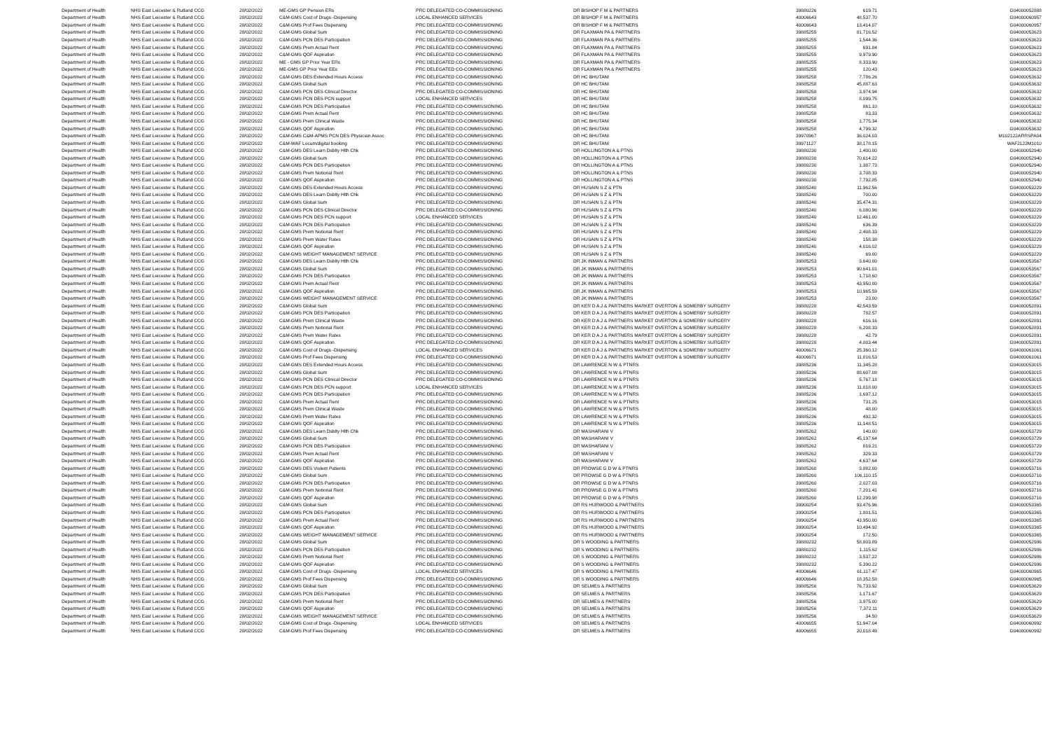| Department of Health | NHS East Leicester & Rutland CCG | 28/02/2022 | ME-GMS GP Pension ERs | PRC DELEGATED CO-COMMISSIONING | DR BISHOP F M & PARTNERS | 39880226 | 619.71 | G04000052888 |
| Department of Health | NHS East Leicester & Rutland CCG | 28/02/2022 | C&M-GMS Cost of Drugs -Dispensing | LOCAL ENHANCED SERVICES | DR BISHOP F M & PARTNERS | 40006643 | 48,537.70 | G04000060957 |
| Department of Health | NHS East Leicester & Rutland CCG | 28/02/2022 | C&M-GMS Prof Fees Dispensing | PRC DELEGATED CO-COMMISSIONING | DR BISHOP F M & PARTNERS | 40006643 | 13,414.07 | G04000060957 |
| Department of Health | NHS East Leicester & Rutland CCG | 28/02/2022 | C&M-GMS Global Sum | PRC DELEGATED CO-COMMISSIONING | DR FLAXMAN PA & PARTNERS | 39885255 | 81,716.52 | G04000053623 |
| Department of Health | NHS East Leicester & Rutland CCG | 28/02/2022 | C&M-GMS PCN DES Participation | PRC DELEGATED CO-COMMISSIONING | DR FLAXMAN PA & PARTNERS | 39885255 | 1,544.36 | G04000053623 |
| Department of Health | NHS East Leicester & Rutland CCG | 28/02/2022 | C&M-GMS Prem Actual Rent | PRC DELEGATED CO-COMMISSIONING | DR FLAXMAN PA & PARTNERS | 39885255 | 691.84 | G04000053623 |
| Department of Health | NHS East Leicester & Rutland CCG | 28/02/2022 | C&M-GMS QOF Aspiration | PRC DELEGATED CO-COMMISSIONING | DR FLAXMAN PA & PARTNERS | 39885255 | 9,979.90 | G04000053623 |
| Department of Health | NHS East Leicester & Rutland CCG | 28/02/2022 | ME - GMS GP Prior Year ERs | PRC DELEGATED CO-COMMISSIONING | DR FLAXMAN PA & PARTNERS | 39885255 | 8,333.90 | G04000053623 |
| Department of Health | NHS East Leicester & Rutland CCG | 28/02/2022 | ME-GMS GP Prior Year EEs | PRC DELEGATED CO-COMMISSIONING | DR FLAXMAN PA & PARTNERS | 39885255 | 120.43 | G04000053623 |
| Department of Health | NHS East Leicester & Rutland CCG | 28/02/2022 | C&M-GMS DES Extended Hours Access | PRC DELEGATED CO-COMMISSIONING | DR HC BHUTANI | 39885258 | 7,786.26 | G04000053632 |
| Department of Health | NHS East Leicester & Rutland CCG | 28/02/2022 | C&M-GMS Global Sum | PRC DELEGATED CO-COMMISSIONING | DR HC BHUTANI | 39885258 | 45,887.63 | G04000053632 |
| Department of Health | NHS East Leicester & Rutland CCG | 28/02/2022 | C&M-GMS PCN DES Clinical Director | PRC DELEGATED CO-COMMISSIONING | DR HC BHUTANI | 39885258 | 3,974.94 | G04000053632 |
| Department of Health | NHS East Leicester & Rutland CCG | 28/02/2022 | C&M-GMS PCN DES PCN support | LOCAL ENHANCED SERVICES | DR HC BHUTANI | 39885258 | 8,099.75 | G04000053632 |
| Department of Health | NHS East Leicester & Rutland CCG | 28/02/2022 | C&M-GMS PCN DES Participation | PRC DELEGATED CO-COMMISSIONING | DR HC BHUTANI | 39885258 | 861.10 | G04000053632 |
| Department of Health | NHS East Leicester & Rutland CCG | 28/02/2022 | C&M-GMS Prem Actual Rent | PRC DELEGATED CO-COMMISSIONING | DR HC BHUTANI | 39885258 | 83.33 | G04000053632 |
| Department of Health | NHS East Leicester & Rutland CCG | 28/02/2022 | C&M-GMS Prem Clinical Waste | PRC DELEGATED CO-COMMISSIONING | DR HC BHUTANI | 39885258 | 1,775.34 | G04000053632 |
| Department of Health | NHS East Leicester & Rutland CCG | 28/02/2022 | C&M-GMS QOF Aspiration | PRC DELEGATED CO-COMMISSIONING | DR HC BHUTANI | 39885258 | 4,799.32 | G04000053632 |
| Department of Health | NHS East Leicester & Rutland CCG | 28/02/2022 | C&M-GMS C&M-APMS PCN DES Physician Assoc | PRC DELEGATED CO-COMMISSIONING | DR HC BHUTANI | 39970967 | 36,024.03 | M102122ARRSPA04 |
| Department of Health | NHS East Leicester & Rutland CCG | 28/02/2022 | C&M-WAF Locum/digital booking | PRC DELEGATED CO-COMMISSIONING | DR HC BHUTANI | 39971127 | 38,178.15 | WAF2122M1010 |
| Department of Health | NHS East Leicester & Rutland CCG | 28/02/2022 | C&M-GMS DES Learn Dsblty Hlth Chk | PRC DELEGATED CO-COMMISSIONING | DR HOLLINGTON A & PTNS | 39880230 | 1,400.00 | G04000052940 |
| Department of Health | NHS East Leicester & Rutland CCG | 28/02/2022 | C&M-GMS Global Sum | PRC DELEGATED CO-COMMISSIONING | DR HOLLINGTON A & PTNS | 39880230 | 70,614.22 | G04000052940 |
| Department of Health | NHS East Leicester & Rutland CCG | 28/02/2022 | C&M-GMS PCN DES Participation | PRC DELEGATED CO-COMMISSIONING | DR HOLLINGTON A & PTNS | 39880230 | 1,387.73 | G04000052940 |
| Department of Health | NHS East Leicester & Rutland CCG | 28/02/2022 | C&M-GMS Prem Notional Rent | PRC DELEGATED CO-COMMISSIONING | DR HOLLINGTON A & PTNS | 39880230 | 3,708.33 | G04000052940 |
| Department of Health | NHS East Leicester & Rutland CCG | 28/02/2022 | C&M-GMS QOF Aspiration | PRC DELEGATED CO-COMMISSIONING | DR HOLLINGTON A & PTNS | 39880230 | 7,792.85 | G04000052940 |
| Department of Health | NHS East Leicester & Rutland CCG | 28/02/2022 | C&M-GMS DES Extended Hours Access | PRC DELEGATED CO-COMMISSIONING | DR HUSAIN S Z & PTN | 39885240 | 11,962.56 | G04000053229 |
| Department of Health | NHS East Leicester & Rutland CCG | 28/02/2022 | C&M-GMS DES Learn Dsblty Hlth Chk | PRC DELEGATED CO-COMMISSIONING | DR HUSAIN S Z & PTN | 39885240 | 700.00 | G04000053229 |
| Department of Health | NHS East Leicester & Rutland CCG | 28/02/2022 | C&M-GMS Global Sum | PRC DELEGATED CO-COMMISSIONING | DR HUSAIN S Z & PTN | 39885240 | 35,474.31 | G04000053229 |
| Department of Health | NHS East Leicester & Rutland CCG | 28/02/2022 | C&M-GMS PCN DES Clinical Director | PRC DELEGATED CO-COMMISSIONING | DR HUSAIN S Z & PTN | 39885240 | 6,080.96 | G04000053229 |
| Department of Health | NHS East Leicester & Rutland CCG | 28/02/2022 | C&M-GMS PCN DES PCN support | LOCAL ENHANCED SERVICES | DR HUSAIN S Z & PTN | 39885240 | 12,461.00 | G04000053229 |
| Department of Health | NHS East Leicester & Rutland CCG | 28/02/2022 | C&M-GMS PCN DES Participation | PRC DELEGATED CO-COMMISSIONING | DR HUSAIN S Z & PTN | 39885240 | 636.39 | G04000053229 |
| Department of Health | NHS East Leicester & Rutland CCG | 28/02/2022 | C&M-GMS Prem Notional Rent | PRC DELEGATED CO-COMMISSIONING | DR HUSAIN S Z & PTN | 39885240 | 2,408.33 | G04000053229 |
| Department of Health | NHS East Leicester & Rutland CCG | 28/02/2022 | C&M-GMS Prem Water Rates | PRC DELEGATED CO-COMMISSIONING | DR HUSAIN S Z & PTN | 39885240 | 158.38 | G04000053229 |
| Department of Health | NHS East Leicester & Rutland CCG | 28/02/2022 | C&M-GMS QOF Aspiration | PRC DELEGATED CO-COMMISSIONING | DR HUSAIN S Z & PTN | 39885240 | 4,016.02 | G04000053229 |
| Department of Health | NHS East Leicester & Rutland CCG | 28/02/2022 | C&M-GMS WEIGHT MANAGEMENT SERVICE | PRC DELEGATED CO-COMMISSIONING | DR HUSAIN S Z & PTN | 39885240 | 69.00 | G04000053229 |
| Department of Health | NHS East Leicester & Rutland CCG | 28/02/2022 | C&M-GMS DES Learn Dsblty Hlth Chk | PRC DELEGATED CO-COMMISSIONING | DR JK INMAN & PARTNERS | 39885253 | 3,640.00 | G04000053567 |
| Department of Health | NHS East Leicester & Rutland CCG | 28/02/2022 | C&M-GMS Global Sum | PRC DELEGATED CO-COMMISSIONING | DR JK INMAN & PARTNERS | 39885253 | 90,641.01 | G04000053567 |
| Department of Health | NHS East Leicester & Rutland CCG | 28/02/2022 | C&M-GMS PCN DES Participation | PRC DELEGATED CO-COMMISSIONING | DR JK INMAN & PARTNERS | 39885253 | 1,718.60 | G04000053567 |
| Department of Health | NHS East Leicester & Rutland CCG | 28/02/2022 | C&M-GMS Prem Actual Rent | PRC DELEGATED CO-COMMISSIONING | DR JK INMAN & PARTNERS | 39885253 | 43,950.00 | G04000053567 |
| Department of Health | NHS East Leicester & Rutland CCG | 28/02/2022 | C&M-GMS QOF Aspiration | PRC DELEGATED CO-COMMISSIONING | DR JK INMAN & PARTNERS | 39885253 | 10,965.59 | G04000053567 |
| Department of Health | NHS East Leicester & Rutland CCG | 28/02/2022 | C&M-GMS WEIGHT MANAGEMENT SERVICE | PRC DELEGATED CO-COMMISSIONING | DR JK INMAN & PARTNERS | 39885253 | 23.00 | G04000053567 |
| Department of Health | NHS East Leicester & Rutland CCG | 28/02/2022 | C&M-GMS Global Sum | PRC DELEGATED CO-COMMISSIONING | DR KER D A J & PARTNERS MARKET OVERTON & SOMERBY SURGERY | 39880228 | 42,543.59 | G04000052891 |
| Department of Health | NHS East Leicester & Rutland CCG | 28/02/2022 | C&M-GMS PCN DES Participation | PRC DELEGATED CO-COMMISSIONING | DR KER D A J & PARTNERS MARKET OVERTON & SOMERBY SURGERY | 39880228 | 782.57 | G04000052891 |
| Department of Health | NHS East Leicester & Rutland CCG | 28/02/2022 | C&M-GMS Prem Clinical Waste | PRC DELEGATED CO-COMMISSIONING | DR KER D A J & PARTNERS MARKET OVERTON & SOMERBY SURGERY | 39880228 | 616.16 | G04000052891 |
| Department of Health | NHS East Leicester & Rutland CCG | 28/02/2022 | C&M-GMS Prem Notional Rent | PRC DELEGATED CO-COMMISSIONING | DR KER D A J & PARTNERS MARKET OVERTON & SOMERBY SURGERY | 39880228 | 6,208.33 | G04000052891 |
| Department of Health | NHS East Leicester & Rutland CCG | 28/02/2022 | C&M-GMS Prem Water Rates | PRC DELEGATED CO-COMMISSIONING | DR KER D A J & PARTNERS MARKET OVERTON & SOMERBY SURGERY | 39880228 | 42.79 | G04000052891 |
| Department of Health | NHS East Leicester & Rutland CCG | 28/02/2022 | C&M-GMS QOF Aspiration | PRC DELEGATED CO-COMMISSIONING | DR KER D A J & PARTNERS MARKET OVERTON & SOMERBY SURGERY | 39880228 | 4,003.44 | G04000052891 |
| Department of Health | NHS East Leicester & Rutland CCG | 28/02/2022 | C&M-GMS Cost of Drugs -Dispensing | LOCAL ENHANCED SERVICES | DR KER D A J & PARTNERS MARKET OVERTON & SOMERBY SURGERY | 40006671 | 25,360.12 | G04000061061 |
| Department of Health | NHS East Leicester & Rutland CCG | 28/02/2022 | C&M-GMS Prof Fees Dispensing | PRC DELEGATED CO-COMMISSIONING | DR KER D A J & PARTNERS MARKET OVERTON & SOMERBY SURGERY | 40006671 | 11,816.53 | G04000061061 |
| Department of Health | NHS East Leicester & Rutland CCG | 28/02/2022 | C&M-GMS DES Extended Hours Access | PRC DELEGATED CO-COMMISSIONING | DR LAWRENCE N W & PTNRS | 39885236 | 11,345.28 | G04000053015 |
| Department of Health | NHS East Leicester & Rutland CCG | 28/02/2022 | C&M-GMS Global Sum | PRC DELEGATED CO-COMMISSIONING | DR LAWRENCE N W & PTNRS | 39885236 | 88,607.08 | G04000053015 |
| Department of Health | NHS East Leicester & Rutland CCG | 28/02/2022 | C&M-GMS PCN DES Clinical Director | PRC DELEGATED CO-COMMISSIONING | DR LAWRENCE N W & PTNRS | 39885236 | 5,767.18 | G04000053015 |
| Department of Health | NHS East Leicester & Rutland CCG | 28/02/2022 | C&M-GMS PCN DES PCN support | LOCAL ENHANCED SERVICES | DR LAWRENCE N W & PTNRS | 39885236 | 11,818.00 | G04000053015 |
| Department of Health | NHS East Leicester & Rutland CCG | 28/02/2022 | C&M-GMS PCN DES Participation | PRC DELEGATED CO-COMMISSIONING | DR LAWRENCE N W & PTNRS | 39885236 | 1,697.12 | G04000053015 |
| Department of Health | NHS East Leicester & Rutland CCG | 28/02/2022 | C&M-GMS Prem Actual Rent | PRC DELEGATED CO-COMMISSIONING | DR LAWRENCE N W & PTNRS | 39885236 | 731.25 | G04000053015 |
| Department of Health | NHS East Leicester & Rutland CCG | 28/02/2022 | C&M-GMS Prem Clinical Waste | PRC DELEGATED CO-COMMISSIONING | DR LAWRENCE N W & PTNRS | 39885236 | 48.00 | G04000053015 |
| Department of Health | NHS East Leicester & Rutland CCG | 28/02/2022 | C&M-GMS Prem Water Rates | PRC DELEGATED CO-COMMISSIONING | DR LAWRENCE N W & PTNRS | 39885236 | 492.32 | G04000053015 |
| Department of Health | NHS East Leicester & Rutland CCG | 28/02/2022 | C&M-GMS QOF Aspiration | PRC DELEGATED CO-COMMISSIONING | DR LAWRENCE N W & PTNRS | 39885236 | 11,148.51 | G04000053015 |
| Department of Health | NHS East Leicester & Rutland CCG | 28/02/2022 | C&M-GMS DES Learn Dsblty Hlth Chk | PRC DELEGATED CO-COMMISSIONING | DR MASHARANI V | 39885262 | 140.00 | G04000053729 |
| Department of Health | NHS East Leicester & Rutland CCG | 28/02/2022 | C&M-GMS Global Sum | PRC DELEGATED CO-COMMISSIONING | DR MASHARANI V | 39885262 | 45,197.64 | G04000053729 |
| Department of Health | NHS East Leicester & Rutland CCG | 28/02/2022 | C&M-GMS PCN DES Participation | PRC DELEGATED CO-COMMISSIONING | DR MASHARANI V | 39885262 | 819.21 | G04000053729 |
| Department of Health | NHS East Leicester & Rutland CCG | 28/02/2022 | C&M-GMS Prem Actual Rent | PRC DELEGATED CO-COMMISSIONING | DR MASHARANI V | 39885262 | 329.33 | G04000053729 |
| Department of Health | NHS East Leicester & Rutland CCG | 28/02/2022 | C&M-GMS QOF Aspiration | PRC DELEGATED CO-COMMISSIONING | DR MASHARANI V | 39885262 | 4,637.64 | G04000053729 |
| Department of Health | NHS East Leicester & Rutland CCG | 28/02/2022 | C&M-GMS DES Violent Patients | PRC DELEGATED CO-COMMISSIONING | DR PROWSE G D W & PTNRS | 39885260 | 3,882.00 | G04000053716 |
| Department of Health | NHS East Leicester & Rutland CCG | 28/02/2022 | C&M-GMS Global Sum | PRC DELEGATED CO-COMMISSIONING | DR PROWSE G D W & PTNRS | 39885260 | 106,110.15 | G04000053716 |
| Department of Health | NHS East Leicester & Rutland CCG | 28/02/2022 | C&M-GMS PCN DES Participation | PRC DELEGATED CO-COMMISSIONING | DR PROWSE G D W & PTNRS | 39885260 | 2,027.03 | G04000053716 |
| Department of Health | NHS East Leicester & Rutland CCG | 28/02/2022 | C&M-GMS Prem Notional Rent | PRC DELEGATED CO-COMMISSIONING | DR PROWSE G D W & PTNRS | 39885260 | 7,201.41 | G04000053716 |
| Department of Health | NHS East Leicester & Rutland CCG | 28/02/2022 | C&M-GMS QOF Aspiration | PRC DELEGATED CO-COMMISSIONING | DR PROWSE G D W & PTNRS | 39885260 | 12,299.98 | G04000053716 |
| Department of Health | NHS East Leicester & Rutland CCG | 28/02/2022 | C&M-GMS Global Sum | PRC DELEGATED CO-COMMISSIONING | DR RS HURWOOD & PARTNERS | 39900254 | 93,476.96 | G04000053365 |
| Department of Health | NHS East Leicester & Rutland CCG | 28/02/2022 | C&M-GMS PCN DES Participation | PRC DELEGATED CO-COMMISSIONING | DR RS HURWOOD & PARTNERS | 39900254 | 1,801.51 | G04000053365 |
| Department of Health | NHS East Leicester & Rutland CCG | 28/02/2022 | C&M-GMS Prem Actual Rent | PRC DELEGATED CO-COMMISSIONING | DR RS HURWOOD & PARTNERS | 39900254 | 43,950.00 | G04000053365 |
| Department of Health | NHS East Leicester & Rutland CCG | 28/02/2022 | C&M-GMS QOF Aspiration | PRC DELEGATED CO-COMMISSIONING | DR RS HURWOOD & PARTNERS | 39900254 | 10,494.92 | G04000053365 |
| Department of Health | NHS East Leicester & Rutland CCG | 28/02/2022 | C&M-GMS WEIGHT MANAGEMENT SERVICE | PRC DELEGATED CO-COMMISSIONING | DR RS HURWOOD & PARTNERS | 39900254 | 172.50 | G04000053365 |
| Department of Health | NHS East Leicester & Rutland CCG | 28/02/2022 | C&M-GMS Global Sum | PRC DELEGATED CO-COMMISSIONING | DR S WOODING & PARTNERS | 39880232 | 58,803.89 | G04000052986 |
| Department of Health | NHS East Leicester & Rutland CCG | 28/02/2022 | C&M-GMS PCN DES Participation | PRC DELEGATED CO-COMMISSIONING | DR S WOODING & PARTNERS | 39880232 | 1,115.62 | G04000052986 |
| Department of Health | NHS East Leicester & Rutland CCG | 28/02/2022 | C&M-GMS Prem Notional Rent | PRC DELEGATED CO-COMMISSIONING | DR S WOODING & PARTNERS | 39880232 | 3,537.22 | G04000052986 |
| Department of Health | NHS East Leicester & Rutland CCG | 28/02/2022 | C&M-GMS QOF Aspiration | PRC DELEGATED CO-COMMISSIONING | DR S WOODING & PARTNERS | 39880232 | 5,390.22 | G04000052986 |
| Department of Health | NHS East Leicester & Rutland CCG | 28/02/2022 | C&M-GMS Cost of Drugs -Dispensing | LOCAL ENHANCED SERVICES | DR S WOODING & PARTNERS | 40006646 | 61,117.47 | G04000060965 |
| Department of Health | NHS East Leicester & Rutland CCG | 28/02/2022 | C&M-GMS Prof Fees Dispensing | PRC DELEGATED CO-COMMISSIONING | DR S WOODING & PARTNERS | 40006646 | 18,352.58 | G04000060965 |
| Department of Health | NHS East Leicester & Rutland CCG | 28/02/2022 | C&M-GMS Global Sum | PRC DELEGATED CO-COMMISSIONING | DR SELMES & PARTNERS | 39885256 | 76,733.92 | G04000053629 |
| Department of Health | NHS East Leicester & Rutland CCG | 28/02/2022 | C&M-GMS PCN DES Participation | PRC DELEGATED CO-COMMISSIONING | DR SELMES & PARTNERS | 39885256 | 1,171.67 | G04000053629 |
| Department of Health | NHS East Leicester & Rutland CCG | 28/02/2022 | C&M-GMS Prem Notional Rent | PRC DELEGATED CO-COMMISSIONING | DR SELMES & PARTNERS | 39885256 | 3,975.00 | G04000053629 |
| Department of Health | NHS East Leicester & Rutland CCG | 28/02/2022 | C&M-GMS QOF Aspiration | PRC DELEGATED CO-COMMISSIONING | DR SELMES & PARTNERS | 39885256 | 7,372.11 | G04000053629 |
| Department of Health | NHS East Leicester & Rutland CCG | 28/02/2022 | C&M-GMS WEIGHT MANAGEMENT SERVICE | PRC DELEGATED CO-COMMISSIONING | DR SELMES & PARTNERS | 39885256 | 34.50 | G04000053629 |
| Department of Health | NHS East Leicester & Rutland CCG | 28/02/2022 | C&M-GMS Cost of Drugs -Dispensing | LOCAL ENHANCED SERVICES | DR SELMES & PARTNERS | 40006655 | 51,947.04 | G04000060992 |
| Department of Health | NHS East Leicester & Rutland CCG | 28/02/2022 | C&M-GMS Prof Fees Dispensing | PRC DELEGATED CO-COMMISSIONING | DR SELMES & PARTNERS | 40006655 | 20,018.49 | G04000060992 |